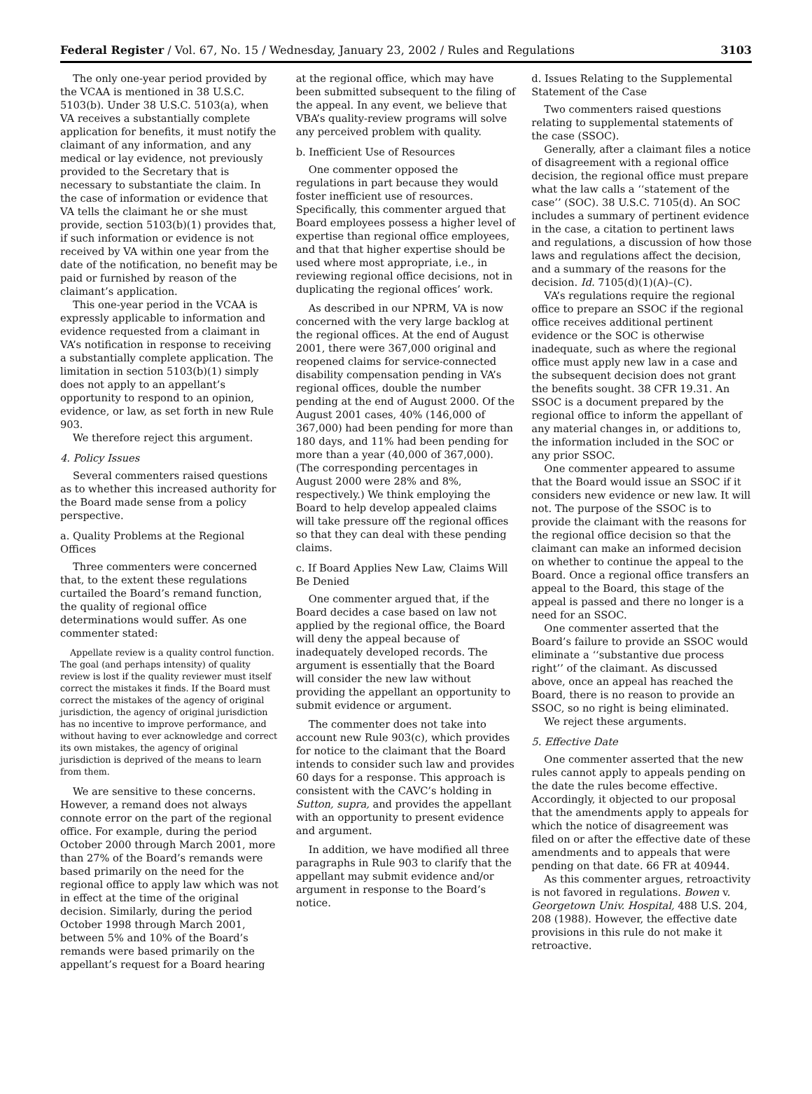Federal Register / Vol. 67, No. 15 / Wednesday, January 23, 2002 / Rules and Regulations 3103
The only one-year period provided by the VCAA is mentioned in 38 U.S.C. 5103(b). Under 38 U.S.C. 5103(a), when VA receives a substantially complete application for benefits, it must notify the claimant of any information, and any medical or lay evidence, not previously provided to the Secretary that is necessary to substantiate the claim. In the case of information or evidence that VA tells the claimant he or she must provide, section 5103(b)(1) provides that, if such information or evidence is not received by VA within one year from the date of the notification, no benefit may be paid or furnished by reason of the claimant’s application.
This one-year period in the VCAA is expressly applicable to information and evidence requested from a claimant in VA’s notification in response to receiving a substantially complete application. The limitation in section 5103(b)(1) simply does not apply to an appellant’s opportunity to respond to an opinion, evidence, or law, as set forth in new Rule 903.
We therefore reject this argument.
4. Policy Issues
Several commenters raised questions as to whether this increased authority for the Board made sense from a policy perspective.
a. Quality Problems at the Regional Offices
Three commenters were concerned that, to the extent these regulations curtailed the Board’s remand function, the quality of regional office determinations would suffer. As one commenter stated:
Appellate review is a quality control function. The goal (and perhaps intensity) of quality review is lost if the quality reviewer must itself correct the mistakes it finds. If the Board must correct the mistakes of the agency of original jurisdiction, the agency of original jurisdiction has no incentive to improve performance, and without having to ever acknowledge and correct its own mistakes, the agency of original jurisdiction is deprived of the means to learn from them.
We are sensitive to these concerns. However, a remand does not always connote error on the part of the regional office. For example, during the period October 2000 through March 2001, more than 27% of the Board’s remands were based primarily on the need for the regional office to apply law which was not in effect at the time of the original decision. Similarly, during the period October 1998 through March 2001, between 5% and 10% of the Board’s remands were based primarily on the appellant’s request for a Board hearing
at the regional office, which may have been submitted subsequent to the filing of the appeal. In any event, we believe that VBA’s quality-review programs will solve any perceived problem with quality.
b. Inefficient Use of Resources
One commenter opposed the regulations in part because they would foster inefficient use of resources. Specifically, this commenter argued that Board employees possess a higher level of expertise than regional office employees, and that that higher expertise should be used where most appropriate, i.e., in reviewing regional office decisions, not in duplicating the regional offices’ work.
As described in our NPRM, VA is now concerned with the very large backlog at the regional offices. At the end of August 2001, there were 367,000 original and reopened claims for service-connected disability compensation pending in VA’s regional offices, double the number pending at the end of August 2000. Of the August 2001 cases, 40% (146,000 of 367,000) had been pending for more than 180 days, and 11% had been pending for more than a year (40,000 of 367,000). (The corresponding percentages in August 2000 were 28% and 8%, respectively.) We think employing the Board to help develop appealed claims will take pressure off the regional offices so that they can deal with these pending claims.
c. If Board Applies New Law, Claims Will Be Denied
One commenter argued that, if the Board decides a case based on law not applied by the regional office, the Board will deny the appeal because of inadequately developed records. The argument is essentially that the Board will consider the new law without providing the appellant an opportunity to submit evidence or argument.
The commenter does not take into account new Rule 903(c), which provides for notice to the claimant that the Board intends to consider such law and provides 60 days for a response. This approach is consistent with the CAVC’s holding in Sutton, supra, and provides the appellant with an opportunity to present evidence and argument.
In addition, we have modified all three paragraphs in Rule 903 to clarify that the appellant may submit evidence and/or argument in response to the Board’s notice.
d. Issues Relating to the Supplemental Statement of the Case
Two commenters raised questions relating to supplemental statements of the case (SSOC).
Generally, after a claimant files a notice of disagreement with a regional office decision, the regional office must prepare what the law calls a ‘‘statement of the case’’ (SOC). 38 U.S.C. 7105(d). An SOC includes a summary of pertinent evidence in the case, a citation to pertinent laws and regulations, a discussion of how those laws and regulations affect the decision, and a summary of the reasons for the decision. Id. 7105(d)(1)(A)–(C).
VA’s regulations require the regional office to prepare an SSOC if the regional office receives additional pertinent evidence or the SOC is otherwise inadequate, such as where the regional office must apply new law in a case and the subsequent decision does not grant the benefits sought. 38 CFR 19.31. An SSOC is a document prepared by the regional office to inform the appellant of any material changes in, or additions to, the information included in the SOC or any prior SSOC.
One commenter appeared to assume that the Board would issue an SSOC if it considers new evidence or new law. It will not. The purpose of the SSOC is to provide the claimant with the reasons for the regional office decision so that the claimant can make an informed decision on whether to continue the appeal to the Board. Once a regional office transfers an appeal to the Board, this stage of the appeal is passed and there no longer is a need for an SSOC.
One commenter asserted that the Board’s failure to provide an SSOC would eliminate a ‘‘substantive due process right’’ of the claimant. As discussed above, once an appeal has reached the Board, there is no reason to provide an SSOC, so no right is being eliminated.
We reject these arguments.
5. Effective Date
One commenter asserted that the new rules cannot apply to appeals pending on the date the rules become effective. Accordingly, it objected to our proposal that the amendments apply to appeals for which the notice of disagreement was filed on or after the effective date of these amendments and to appeals that were pending on that date. 66 FR at 40944.
As this commenter argues, retroactivity is not favored in regulations. Bowen v. Georgetown Univ. Hospital, 488 U.S. 204, 208 (1988). However, the effective date provisions in this rule do not make it retroactive.